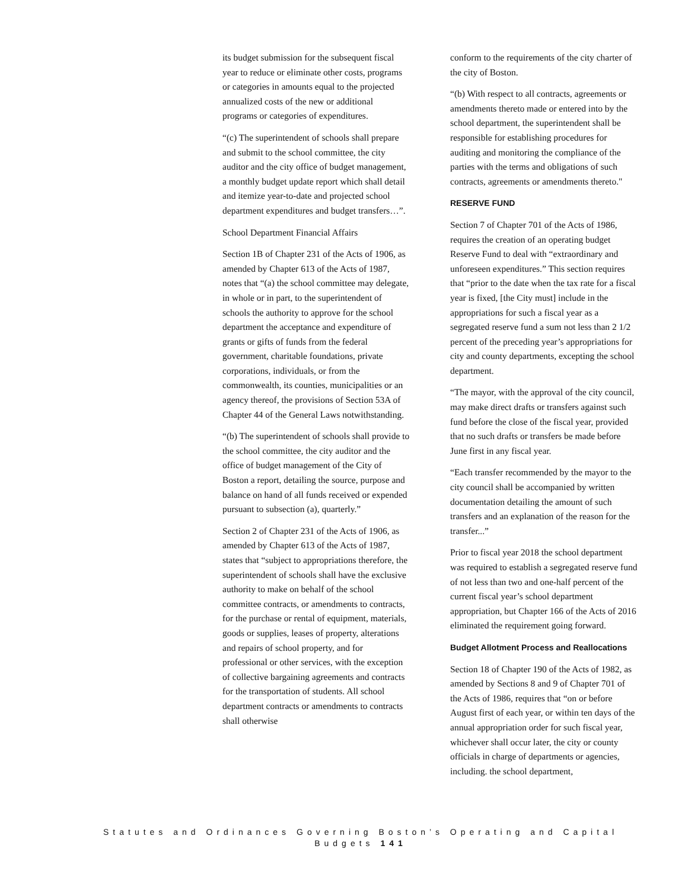its budget submission for the subsequent fiscal year to reduce or eliminate other costs, programs or categories in amounts equal to the projected annualized costs of the new or additional programs or categories of expenditures.
“(c) The superintendent of schools shall prepare and submit to the school committee, the city auditor and the city office of budget management, a monthly budget update report which shall detail and itemize year-to-date and projected school department expenditures and budget transfers…”.
School Department Financial Affairs
Section 1B of Chapter 231 of the Acts of 1906, as amended by Chapter 613 of the Acts of 1987, notes that “(a) the school committee may delegate, in whole or in part, to the superintendent of schools the authority to approve for the school department the acceptance and expenditure of grants or gifts of funds from the federal government, charitable foundations, private corporations, individuals, or from the commonwealth, its counties, municipalities or an agency thereof, the provisions of Section 53A of Chapter 44 of the General Laws notwithstanding.
“(b) The superintendent of schools shall provide to the school committee, the city auditor and the office of budget management of the City of Boston a report, detailing the source, purpose and balance on hand of all funds received or expended pursuant to subsection (a), quarterly.”
Section 2 of Chapter 231 of the Acts of 1906, as amended by Chapter 613 of the Acts of 1987, states that “subject to appropriations therefore, the superintendent of schools shall have the exclusive authority to make on behalf of the school committee contracts, or amendments to contracts, for the purchase or rental of equipment, materials, goods or supplies, leases of property, alterations and repairs of school property, and for professional or other services, with the exception of collective bargaining agreements and contracts for the transportation of students. All school department contracts or amendments to contracts shall otherwise
conform to the requirements of the city charter of the city of Boston.
“(b) With respect to all contracts, agreements or amendments thereto made or entered into by the school department, the superintendent shall be responsible for establishing procedures for auditing and monitoring the compliance of the parties with the terms and obligations of such contracts, agreements or amendments thereto."
RESERVE FUND
Section 7 of Chapter 701 of the Acts of 1986, requires the creation of an operating budget Reserve Fund to deal with “extraordinary and unforeseen expenditures.” This section requires that “prior to the date when the tax rate for a fiscal year is fixed, [the City must] include in the appropriations for such a fiscal year as a segregated reserve fund a sum not less than 2 1/2 percent of the preceding year’s appropriations for city and county departments, excepting the school department.
“The mayor, with the approval of the city council, may make direct drafts or transfers against such fund before the close of the fiscal year, provided that no such drafts or transfers be made before June first in any fiscal year.
“Each transfer recommended by the mayor to the city council shall be accompanied by written documentation detailing the amount of such transfers and an explanation of the reason for the transfer...”
Prior to fiscal year 2018 the school department was required to establish a segregated reserve fund of not less than two and one-half percent of the current fiscal year’s school department appropriation, but Chapter 166 of the Acts of 2016 eliminated the requirement going forward.
Budget Allotment Process and Reallocations
Section 18 of Chapter 190 of the Acts of 1982, as amended by Sections 8 and 9 of Chapter 701 of the Acts of 1986, requires that “on or before August first of each year, or within ten days of the annual appropriation order for such fiscal year, whichever shall occur later, the city or county officials in charge of departments or agencies, including. the school department,
Statutes and Ordinances Governing Boston’s Operating and Capital Budgets 141